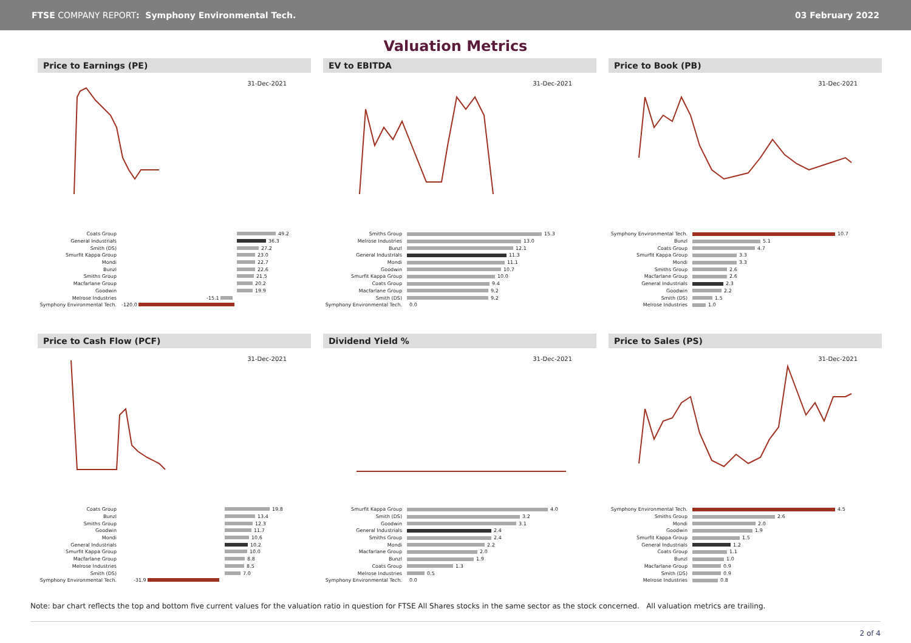FTSE COMPANY REPORT: Symphony Environmental Tech.
03 February 2022
Valuation Metrics
Price to Earnings (PE)
31-Dec-2021
Coats Group 49.2
General Industrials 36.3
Smith (DS) 27.2
Smurfit Kappa Group 23.0
Mondi 22.7
Bunzl 22.6
Smiths Group 21.5
Macfarlane Group 20.2
Goodwin 19.9
Melrose Industries -15.1
Symphony Environmental Tech. -120.0
EV to EBITDA
31-Dec-2021
Smiths Group 15.3
Melrose Industries 13.0
Bunzl 12.1
General Industrials 11.3
Mondi 11.1
Goodwin 10.7
Smurfit Kappa Group 10.0
Coats Group 9.4
Macfarlane Group 9.2
Smith (DS) 9.2
Symphony Environmental Tech. 0.0
Price to Book (PB)
31-Dec-2021
Symphony Environmental Tech. 10.7
Bunzl 5.1
Coats Group 4.7
Smurfit Kappa Group 3.3
Mondi 3.3
Smiths Group 2.6
Macfarlane Group 2.6
General Industrials 2.3
Goodwin 2.2
Smith (DS) 1.5
Melrose Industries 1.0
Price to Cash Flow (PCF)
31-Dec-2021
Coats Group 19.8
Bunzl 13.4
Smiths Group 12.3
Goodwin 11.7
Mondi 10.6
General Industrials 10.2
Smurfit Kappa Group 10.0
Macfarlane Group 8.8
Melrose Industries 8.5
Smith (DS) 7.0
Symphony Environmental Tech. -31.9
Dividend Yield %
31-Dec-2021
Smurfit Kappa Group 4.0
Smith (DS) 3.2
Goodwin 3.1
General Industrials 2.4
Smiths Group 2.4
Mondi 2.2
Macfarlane Group 2.0
Bunzl 1.9
Coats Group 1.3
Melrose Industries 0.5
Symphony Environmental Tech. 0.0
Price to Sales (PS)
31-Dec-2021
Symphony Environmental Tech. 4.5
Smiths Group 2.6
Mondi 2.0
Goodwin 1.9
Smurfit Kappa Group 1.5
General Industrials 1.2
Coats Group 1.1
Bunzl 1.0
Macfarlane Group 0.9
Smith (DS) 0.9
Melrose Industries 0.8
Note: bar chart reflects the top and bottom five current values for the valuation ratio in question for FTSE All Shares stocks in the same sector as the stock concerned. All valuation metrics are trailing.
2 of 4